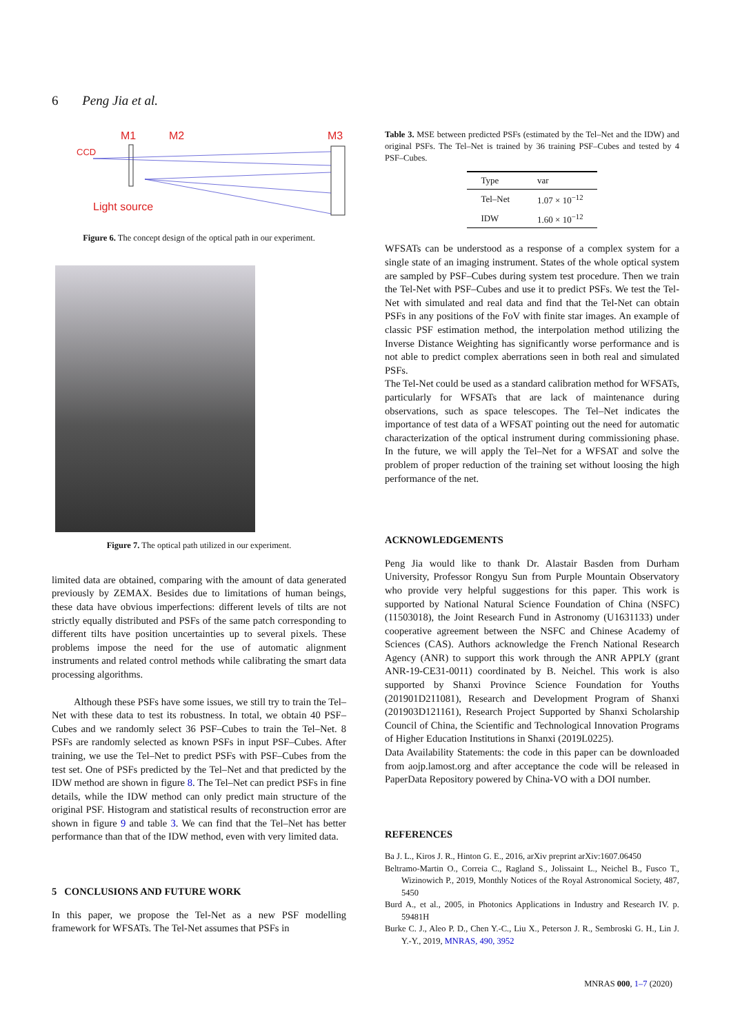6 Peng Jia et al.
M1
M2
M3
CCD
Light source
Figure 6. The concept design of the optical path in our experiment.
Figure 7. The optical path utilized in our experiment.
limited data are obtained, comparing with the amount of data generated previously by ZEMAX. Besides due to limitations of human beings, these data have obvious imperfections: different levels of tilts are not strictly equally distributed and PSFs of the same patch corresponding to different tilts have position uncertainties up to several pixels. These problems impose the need for the use of automatic alignment instruments and related control methods while calibrating the smart data processing algorithms.
Although these PSFs have some issues, we still try to train the Tel–Net with these data to test its robustness. In total, we obtain 40 PSF–Cubes and we randomly select 36 PSF–Cubes to train the Tel–Net. 8 PSFs are randomly selected as known PSFs in input PSF–Cubes. After training, we use the Tel–Net to predict PSFs with PSF–Cubes from the test set. One of PSFs predicted by the Tel–Net and that predicted by the IDW method are shown in figure 8. The Tel–Net can predict PSFs in fine details, while the IDW method can only predict main structure of the original PSF. Histogram and statistical results of reconstruction error are shown in figure 9 and table 3. We can find that the Tel–Net has better performance than that of the IDW method, even with very limited data.
5 CONCLUSIONS AND FUTURE WORK
In this paper, we propose the Tel-Net as a new PSF modelling framework for WFSATs. The Tel-Net assumes that PSFs in
Table 3. MSE between predicted PSFs (estimated by the Tel–Net and the IDW) and original PSFs. The Tel–Net is trained by 36 training PSF–Cubes and tested by 4 PSF–Cubes.
| Type | var |
| --- | --- |
| Tel–Net | 1.07 × 10<sup>−12</sup> |
| IDW | 1.60 × 10<sup>−12</sup> |
WFSATs can be understood as a response of a complex system for a single state of an imaging instrument. States of the whole optical system are sampled by PSF–Cubes during system test procedure. Then we train the Tel-Net with PSF–Cubes and use it to predict PSFs. We test the Tel-Net with simulated and real data and find that the Tel-Net can obtain PSFs in any positions of the FoV with finite star images. An example of classic PSF estimation method, the interpolation method utilizing the Inverse Distance Weighting has significantly worse performance and is not able to predict complex aberrations seen in both real and simulated PSFs.
The Tel-Net could be used as a standard calibration method for WFSATs, particularly for WFSATs that are lack of maintenance during observations, such as space telescopes. The Tel–Net indicates the importance of test data of a WFSAT pointing out the need for automatic characterization of the optical instrument during commissioning phase. In the future, we will apply the Tel–Net for a WFSAT and solve the problem of proper reduction of the training set without loosing the high performance of the net.
ACKNOWLEDGEMENTS
Peng Jia would like to thank Dr. Alastair Basden from Durham University, Professor Rongyu Sun from Purple Mountain Observatory who provide very helpful suggestions for this paper. This work is supported by National Natural Science Foundation of China (NSFC)(11503018), the Joint Research Fund in Astronomy (U1631133) under cooperative agreement between the NSFC and Chinese Academy of Sciences (CAS). Authors acknowledge the French National Research Agency (ANR) to support this work through the ANR APPLY (grant ANR-19-CE31-0011) coordinated by B. Neichel. This work is also supported by Shanxi Province Science Foundation for Youths (201901D211081), Research and Development Program of Shanxi (201903D121161), Research Project Supported by Shanxi Scholarship Council of China, the Scientific and Technological Innovation Programs of Higher Education Institutions in Shanxi (2019L0225).
Data Availability Statements: the code in this paper can be downloaded from aojp.lamost.org and after acceptance the code will be released in PaperData Repository powered by China-VO with a DOI number.
REFERENCES
Ba J. L., Kiros J. R., Hinton G. E., 2016, arXiv preprint arXiv:1607.06450
Beltramo-Martin O., Correia C., Ragland S., Jolissaint L., Neichel B., Fusco T., Wizinowich P., 2019, Monthly Notices of the Royal Astronomical Society, 487, 5450
Burd A., et al., 2005, in Photonics Applications in Industry and Research IV. p. 59481H
Burke C. J., Aleo P. D., Chen Y.-C., Liu X., Peterson J. R., Sembroski G. H., Lin J. Y.-Y., 2019, MNRAS, 490, 3952
MNRAS 000, 1–7 (2020)